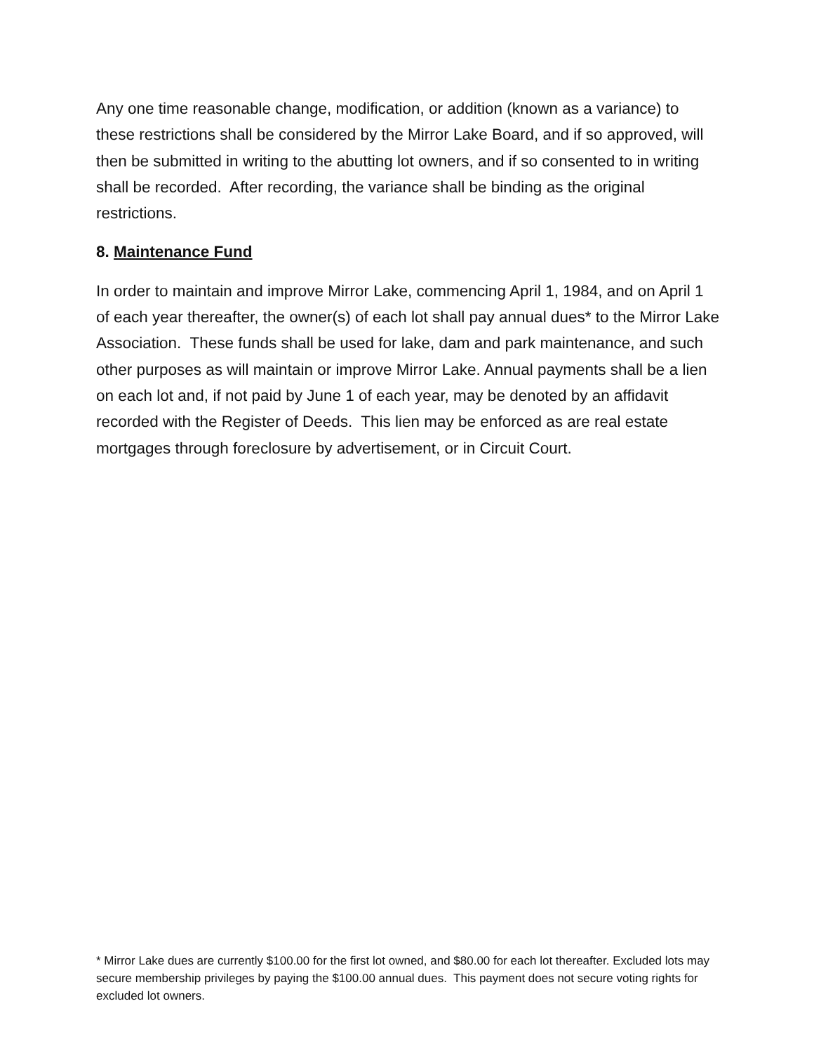Any one time reasonable change, modification, or addition (known as a variance) to these restrictions shall be considered by the Mirror Lake Board, and if so approved, will then be submitted in writing to the abutting lot owners, and if so consented to in writing shall be recorded. After recording, the variance shall be binding as the original restrictions.
8. Maintenance Fund
In order to maintain and improve Mirror Lake, commencing April 1, 1984, and on April 1 of each year thereafter, the owner(s) of each lot shall pay annual dues* to the Mirror Lake Association. These funds shall be used for lake, dam and park maintenance, and such other purposes as will maintain or improve Mirror Lake. Annual payments shall be a lien on each lot and, if not paid by June 1 of each year, may be denoted by an affidavit recorded with the Register of Deeds. This lien may be enforced as are real estate mortgages through foreclosure by advertisement, or in Circuit Court.
* Mirror Lake dues are currently $100.00 for the first lot owned, and $80.00 for each lot thereafter. Excluded lots may secure membership privileges by paying the $100.00 annual dues. This payment does not secure voting rights for excluded lot owners.